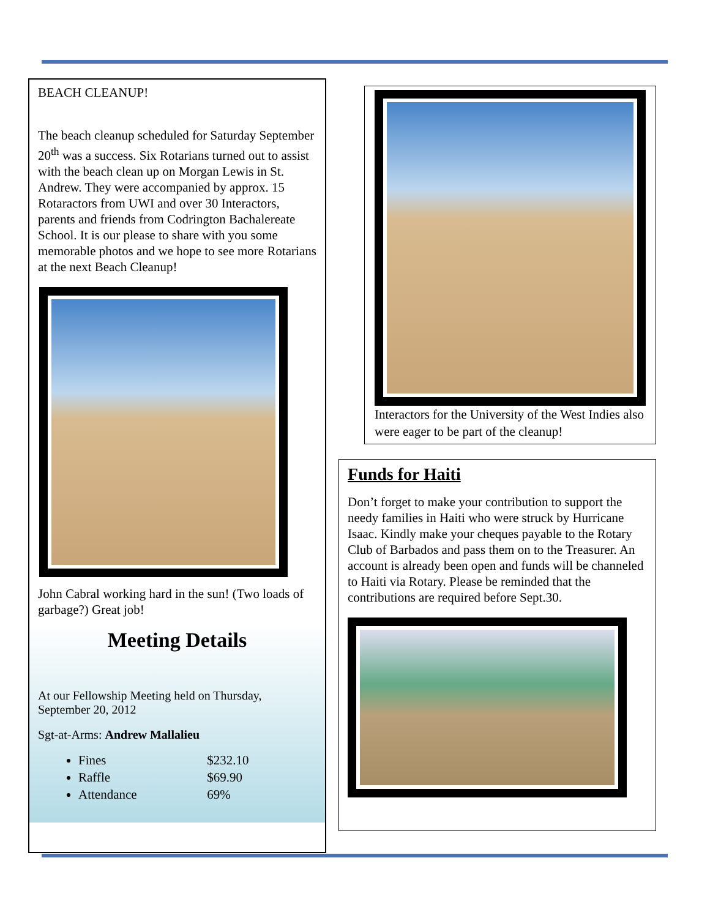BEACH CLEANUP!
The beach cleanup scheduled for Saturday September 20<sup>th</sup> was a success. Six Rotarians turned out to assist with the beach clean up on Morgan Lewis in St. Andrew. They were accompanied by approx. 15 Rotaractors from UWI and over 30 Interactors, parents and friends from Codrington Bachalereate School. It is our please to share with you some memorable photos and we hope to see more Rotarians at the next Beach Cleanup!
John Cabral working hard in the sun! (Two loads of garbage?) Great job!
Meeting Details
At our Fellowship Meeting held on Thursday, September 20, 2012
Sgt-at-Arms: Andrew Mallalieu
Fines $232.10
Raffle $69.90
Attendance 69%
Interactors for the University of the West Indies also were eager to be part of the cleanup!
Funds for Haiti
Don’t forget to make your contribution to support the needy families in Haiti who were struck by Hurricane Isaac. Kindly make your cheques payable to the Rotary Club of Barbados and pass them on to the Treasurer. An account is already been open and funds will be channeled to Haiti via Rotary. Please be reminded that the contributions are required before Sept.30.